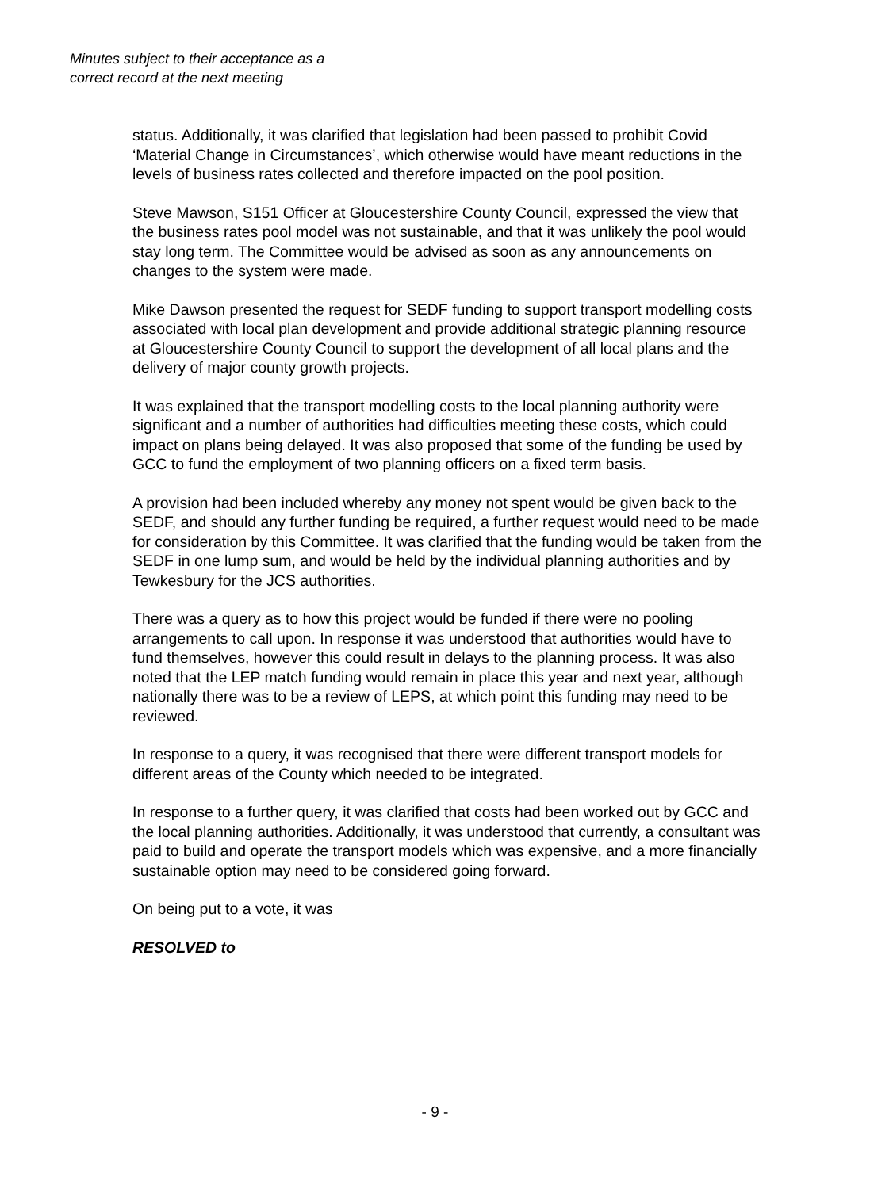Minutes subject to their acceptance as a
correct record at the next meeting
status. Additionally, it was clarified that legislation had been passed to prohibit Covid ‘Material Change in Circumstances’, which otherwise would have meant reductions in the levels of business rates collected and therefore impacted on the pool position.
Steve Mawson, S151 Officer at Gloucestershire County Council, expressed the view that the business rates pool model was not sustainable, and that it was unlikely the pool would stay long term. The Committee would be advised as soon as any announcements on changes to the system were made.
Mike Dawson presented the request for SEDF funding to support transport modelling costs associated with local plan development and provide additional strategic planning resource at Gloucestershire County Council to support the development of all local plans and the delivery of major county growth projects.
It was explained that the transport modelling costs to the local planning authority were significant and a number of authorities had difficulties meeting these costs, which could impact on plans being delayed. It was also proposed that some of the funding be used by GCC to fund the employment of two planning officers on a fixed term basis.
A provision had been included whereby any money not spent would be given back to the SEDF, and should any further funding be required, a further request would need to be made for consideration by this Committee. It was clarified that the funding would be taken from the SEDF in one lump sum, and would be held by the individual planning authorities and by Tewkesbury for the JCS authorities.
There was a query as to how this project would be funded if there were no pooling arrangements to call upon. In response it was understood that authorities would have to fund themselves, however this could result in delays to the planning process. It was also noted that the LEP match funding would remain in place this year and next year, although nationally there was to be a review of LEPS, at which point this funding may need to be reviewed.
In response to a query, it was recognised that there were different transport models for different areas of the County which needed to be integrated.
In response to a further query, it was clarified that costs had been worked out by GCC and the local planning authorities. Additionally, it was understood that currently, a consultant was paid to build and operate the transport models which was expensive, and a more financially sustainable option may need to be considered going forward.
On being put to a vote, it was
RESOLVED to
- 9 -